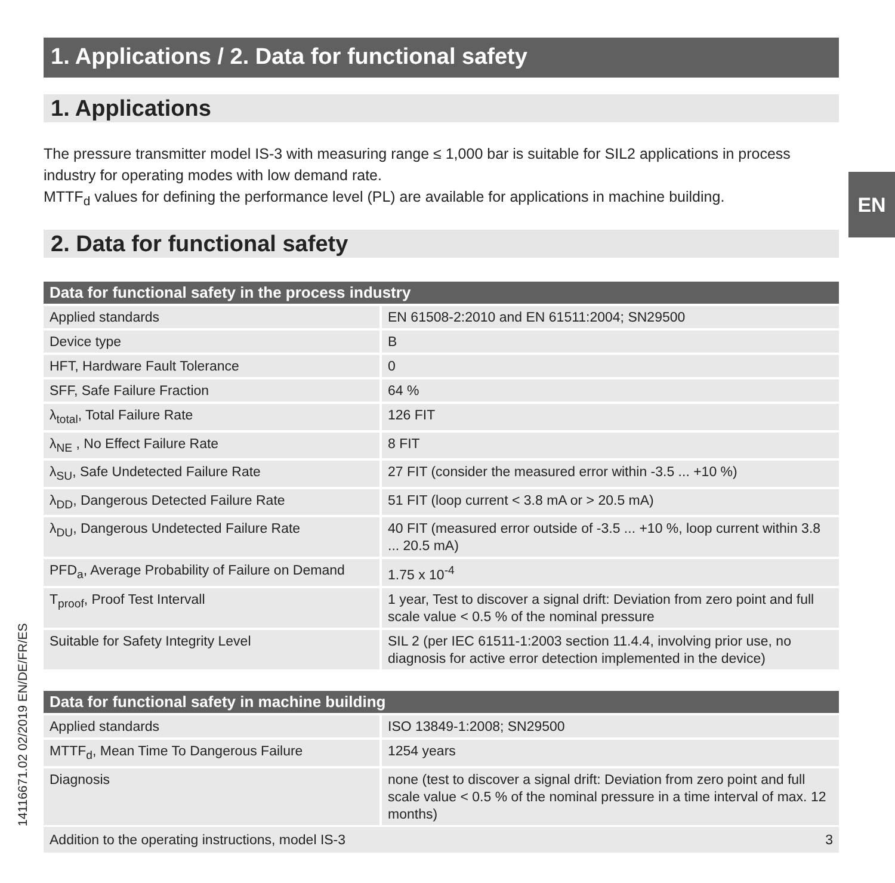EN
1. Applications / 2. Data for functional safety
1. Applications
The pressure transmitter model IS-3 with measuring range ≤ 1,000 bar is suitable for SIL2 applications in process industry for operating modes with low demand rate.
MTTF<sub>d</sub> values for defining the performance level (PL) are available for applications in machine building.
2. Data for functional safety
| Data for functional safety in the process industry | |
| --- | --- |
| Applied standards | EN 61508-2:2010 and EN 61511:2004; SN29500 |
| Device type | B |
| HFT, Hardware Fault Tolerance | 0 |
| SFF, Safe Failure Fraction | 64 % |
| λ<sub>total</sub>, Total Failure Rate | 126 FIT |
| λ<sub>NE</sub> , No Effect Failure Rate | 8 FIT |
| λ<sub>SU</sub>, Safe Undetected Failure Rate | 27 FIT (consider the measured error within -3.5 ... +10 %) |
| λ<sub>DD</sub>, Dangerous Detected Failure Rate | 51 FIT (loop current < 3.8 mA or > 20.5 mA) |
| λ<sub>DU</sub>, Dangerous Undetected Failure Rate | 40 FIT (measured error outside of -3.5 ... +10 %, loop current within 3.8 ... 20.5 mA) |
| PFD<sub>a</sub>, Average Probability of Failure on Demand | 1.75 x 10<sup>-4</sup> |
| T<sub>proof</sub>, Proof Test Intervall | 1 year, Test to discover a signal drift: Deviation from zero point and full scale value < 0.5 % of the nominal pressure |
| Suitable for Safety Integrity Level | SIL 2 (per IEC 61511-1:2003 section 11.4.4, involving prior use, no diagnosis for active error detection implemented in the device) |
| Data for functional safety in machine building | |
| --- | --- |
| Applied standards | ISO 13849-1:2008; SN29500 |
| MTTF<sub>d</sub>, Mean Time To Dangerous Failure | 1254 years |
| Diagnosis | none (test to discover a signal drift: Deviation from zero point and full scale value < 0.5 % of the nominal pressure in a time interval of max. 12 months) |
14116671.02 02/2019 EN/DE/FR/ES Addition to the operating instructions, model IS-3 3